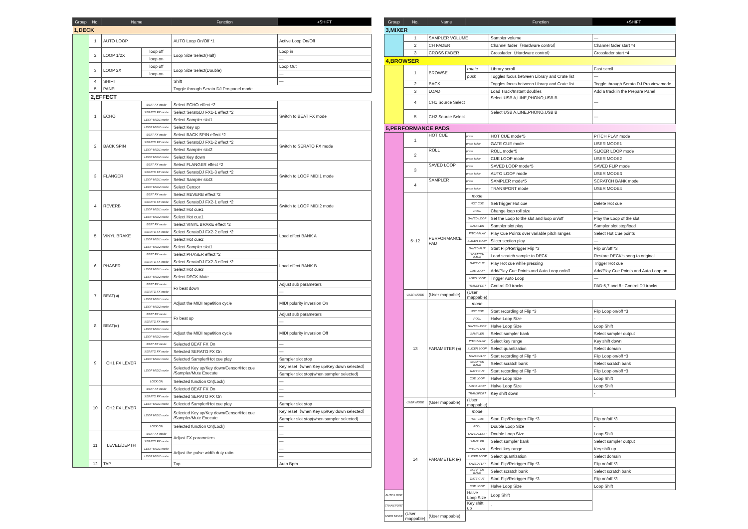| Group | No. | Name | | Function | +SHIFT |
| --- | --- | --- | --- | --- | --- |
| 1,DECK | | | | | |
| | 1 | AUTO LOOP | | AUTO Loop On/Off *1 | Active Loop On/Off |
| | 2 | LOOP 1/2X | loop off | Loop Size Select(Half) | Loop in |
| | | | loop on | | — |
| | 3 | LOOP 2X | loop off | Loop Size Select(Double) | Loop Out |
| | | | loop on | | — |
| | 4 | SHIFT | | Shift | — |
| | 5 | PANEL | | Toggle through Serato DJ Pro panel mode | |
| | 2,EFFECT | | | | |
| | 1 | ECHO | BEAT FX mode | Select ECHO effect *2 | Switch to BEAT FX mode |
| | | | SERATO FX mode | Select SeratoDJ FX1-1 effect *2 | |
| | | | LOOP MIDI1 mode | Select Sampler slot1 | |
| | | | LOOP MIDI2 mode | Select Key up | |
| | 2 | BACK SPIN | BEAT FX mode | Select BACK SPIN effect *2 | Switch to SERATO FX mode |
| | | | SERATO FX mode | Select SeratoDJ FX1-2 effect *2 | |
| | | | LOOP MIDI1 mode | Select Sampler slot2 | |
| | | | LOOP MIDI2 mode | Select Key down | |
| | 3 | FLANGER | BEAT FX mode | Select FLANGER effect *2 | Switch to LOOP MIDI1 mode |
| | | | SERATO FX mode | Select SeratoDJ FX1-3 effect *2 | |
| | | | LOOP MIDI1 mode | Select Sampler slot3 | |
| | | | LOOP MIDI2 mode | Select Censor | |
| | 4 | REVERB | BEAT FX mode | Select REVERB effect *2 | Switch to LOOP MIDI2 mode |
| | | | SERATO FX mode | Select SeratoDJ FX2-1 effect *2 | |
| | | | LOOP MIDI1 mode | Select Hot cue1 | |
| | | | LOOP MIDI2 mode | Select Hot cue1 | |
| | 5 | VINYL BRAKE | BEAT FX mode | Select VINYL BRAKE effect *2 | Load effect BANK A |
| | | | SERATO FX mode | Select SeratoDJ FX2-2 effect *2 | |
| | | | LOOP MIDI1 mode | Select Hot cue2 | |
| | | | LOOP MIDI2 mode | Select Sampler slot1 | |
| | 6 | PHASER | BEAT FX mode | Select PHASER effect *2 | Load effect BANK B |
| | | | SERATO FX mode | Select SeratoDJ FX2-3 effect *2 | |
| | | | LOOP MIDI1 mode | Select Hot cue3 | |
| | | | LOOP MIDI2 mode | Select DECK Mute | |
| | 7 | BEAT(◂) | BEAT FX mode | Fx beat down | Adjust sub parameters |
| | | | SERATO FX mode | | — |
| | | | LOOP MIDI1 mode | Adjust the MIDI repetition cycle | MIDI polarity inversion On |
| | | | LOOP MIDI2 mode | | |
| | 8 | BEAT(▸) | BEAT FX mode | Fx beat up | Adjust sub parameters |
| | | | SERATO FX mode | | — |
| | | | LOOP MIDI1 mode | Adjust the MIDI repetition cycle | MIDI polarity inversion Off |
| | | | LOOP MIDI2 mode | | |
| | 9 | CH1 FX LEVER | BEAT FX mode | Selected BEAT FX On | — |
| | | | SERATO FX mode | Selected SERATO FX On | — |
| | | | LOOP MIDI1 mode | Selected Sampler/Hot cue play | Sampler slot stop |
| | | | LOOP MIDI2 mode | Selected Key up/Key down/Censor/Hot cue /Sampler/Mute Execute | Key reset（when Key up/Key down selected） |
| | | | | | Sampler slot stop(when sampler selected) |
| | | | LOCK ON | Selected function On(Lock) | — |
| | 10 | CH2 FX LEVER | BEAT FX mode | Selected BEAT FX On | — |
| | | | SERATO FX mode | Selected SERATO FX On | — |
| | | | LOOP MIDI1 mode | Selected Sampler/Hot cue play | Sampler slot stop |
| | | | LOOP MIDI2 mode | Selected Key up/Key down/Censor/Hot cue /Sampler/Mute Execute | Key reset（when Key up/Key down selected） |
| | | | | | Sampler slot stop(when sampler selected) |
| | | | LOCK ON | Selected function On(Lock) | — |
| | 11 | LEVEL/DEPTH | BEAT FX mode | Adjust FX parameters | — |
| | | | SERATO FX mode | | — |
| | | | LOOP MIDI1 mode | Adjust the pulse width duty ratio | — |
| | | | LOOP MIDI2 mode | | — |
| | 12 | TAP | | Tap | Auto Bpm |
| Group | No. | Name | | Function | +SHIFT |
| --- | --- | --- | --- | --- | --- |
| 3,MIXER | | | | | |
| | 1 | SAMPLER VOLUME | | Sampler volume | — |
| | 2 | CH FADER | | Channel fader（Hardware control） | Channel fader start *4 |
| | 3 | CROSS FADER | | Crossfader（Hardware control） | Crossfader start *4 |
| 4,BROWSER | | | | | |
| | 1 | BROWSE | rotate | Library scroll | Fast scroll |
| | | | push | Toggles focus between Library and Crate list | — |
| | 2 | BACK | | Toggles focus between Library and Crate list | Toggle through Serato DJ Pro view mode |
| | 3 | LOAD | | Load Track/Instant doubles | Add a track in the Prepare Panel |
| | 4 | CH1 Source Select | | Select USB A,LINE,PHONO,USB B | — |
| | 5 | CH2 Source Select | | Select USB A,LINE,PHONO,USB B | — |
| 5,PERFORMANCE PADS | | | | | |
| | 1 | HOT CUE | press | HOT CUE mode*5 | PITCH PLAY mode |
| | | | press twice | GATE CUE mode | USER MODE1 |
| | 2 | ROLL | press | ROLL mode*5 | SLICER LOOP mode |
| | | | press twice | CUE LOOP mode | USER MODE2 |
| | 3 | SAVED LOOP | press | SAVED LOOP mode*5 | SAVED FLIP mode |
| | | | press twice | AUTO LOOP mode | USER MODE3 |
| | 4 | SAMPLER | press | SAMPLER mode*5 | SCRATCH BANK mode |
| | | | press twice | TRANSPORT mode | USER MODE4 |
| | 5~12 | PERFORMANCE PAD | mode | | |
| | | | HOT CUE | Set/Trigger Hot cue | Delete Hot cue |
| | | | ROLL | Change loop roll size | — |
| | | | SAVED LOOP | Set the Loop to the slot and loop on/off | Play the Loop of the slot |
| | | | SAMPLER | Sampler slot play | Sampler slot stop/load |
| | | | PITCH PLAY | Play Cue Points over variable pitch ranges | Select Hot Cue points |
| | | | SLICER LOOP | Slicer section play | — |
| | | | SAVED FLIP | Start Flip/Retrigger Flip *3 | Flip on/off *3 |
| | | | SCRATCH BANK | Load scratch sample to DECK | Restore DECK's song to original |
| | | | GATE CUE | Play Hot cue while pressing | Trigger Hot cue |
| | | | CUE LOOP | Add/Play Cue Points and Auto Loop on/off | Add/Play Cue Points and Auto Loop on |
| | | | AUTO LOOP | Trigger Auto Loop | — |
| | | | TRANSPORT | Control DJ tracks | PAD 5,7 and 8 : Control DJ tracks |
| | USER MODE | (User mappable) | (User mappable) | | |
| | 13 | PARAMETER (◂) | mode | | |
| | | | HOT CUE | Start recording of Flip *3 | Flip Loop on/off *3 |
| | | | ROLL | Halve Loop Size | - |
| | | | SAVED LOOP | Halve Loop Size | Loop Shift |
| | | | SAMPLER | Select sampler bank | Select sampler output |
| | | | PITCH PLAY | Select key range | Key shift down |
| | | | SLICER LOOP | Select quantization | Select domain |
| | | | SAVED FLIP | Start recording of Flip *3 | Flip Loop on/off *3 |
| | | | SCRATCH BANK | Select scratch bank | Select scratch bank |
| | | | GATE CUE | Start recording of Flip *3 | Flip Loop on/off *3 |
| | | | CUE LOOP | Halve Loop Size | Loop Shift |
| | | | AUTO LOOP | Halve Loop Size | Loop Shift |
| | | | TRANSPORT | Key shift down | - |
| | USER MODE | (User mappable) | (User mappable) | | |
| | 14 | PARAMETER (▸) | mode | | |
| | | | HOT CUE | Start Flip/Retrigger Flip *3 | Flip on/off *3 |
| | | | ROLL | Double Loop Size | - |
| | | | SAVED LOOP | Double Loop Size | Loop Shift |
| | | | SAMPLER | Select sampler bank | Select sampler output |
| | | | PITCH PLAY | Select key range | Key shift up |
| | | | SLICER LOOP | Select quantization | Select domain |
| | | | SAVED FLIP | Start Flip/Retrigger Flip *3 | Flip on/off *3 |
| | | | SCRATCH BANK | Select scratch bank | Select scratch bank |
| | | | GATE CUE | Start Flip/Retrigger Flip *3 | Flip on/off *3 |
| | | | CUE LOOP | Halve Loop Size | Loop Shift |
| AUTO LOOP | | | Halve Loop Size | Loop Shift | |
| TRANSPORT | | | Key shift up | - | |
| USER MODE | (User mappable) | (User mappable) | | | |